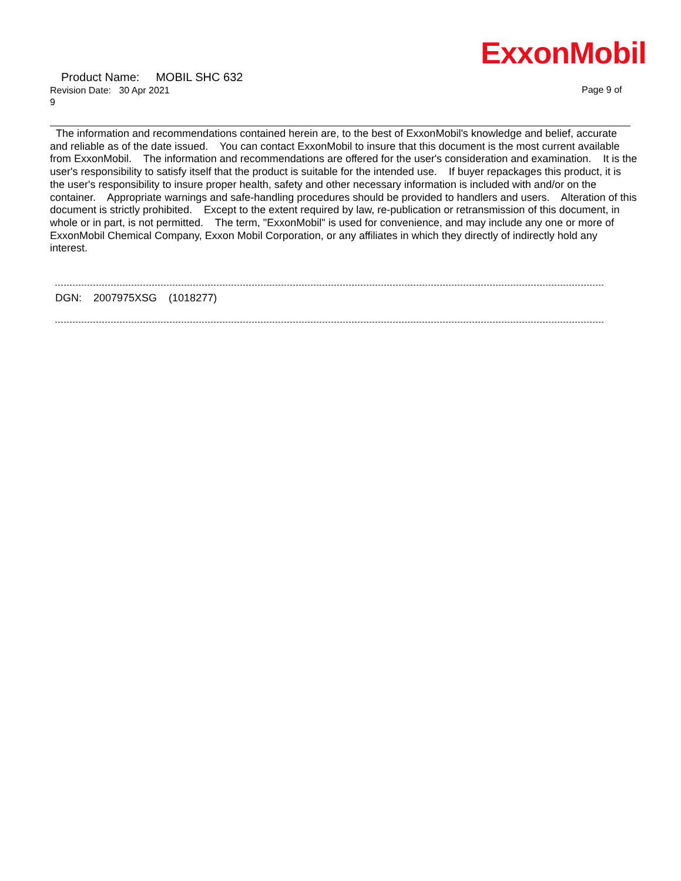ExxonMobil
Product Name: MOBIL SHC 632
Revision Date: 30 Apr 2021
9
Page 9 of
The information and recommendations contained herein are, to the best of ExxonMobil's knowledge and belief, accurate and reliable as of the date issued. You can contact ExxonMobil to insure that this document is the most current available from ExxonMobil. The information and recommendations are offered for the user's consideration and examination. It is the user's responsibility to satisfy itself that the product is suitable for the intended use. If buyer repackages this product, it is the user's responsibility to insure proper health, safety and other necessary information is included with and/or on the container. Appropriate warnings and safe-handling procedures should be provided to handlers and users. Alteration of this document is strictly prohibited. Except to the extent required by law, re-publication or retransmission of this document, in whole or in part, is not permitted. The term, "ExxonMobil" is used for convenience, and may include any one or more of ExxonMobil Chemical Company, Exxon Mobil Corporation, or any affiliates in which they directly of indirectly hold any interest.
DGN: 2007975XSG (1018277)